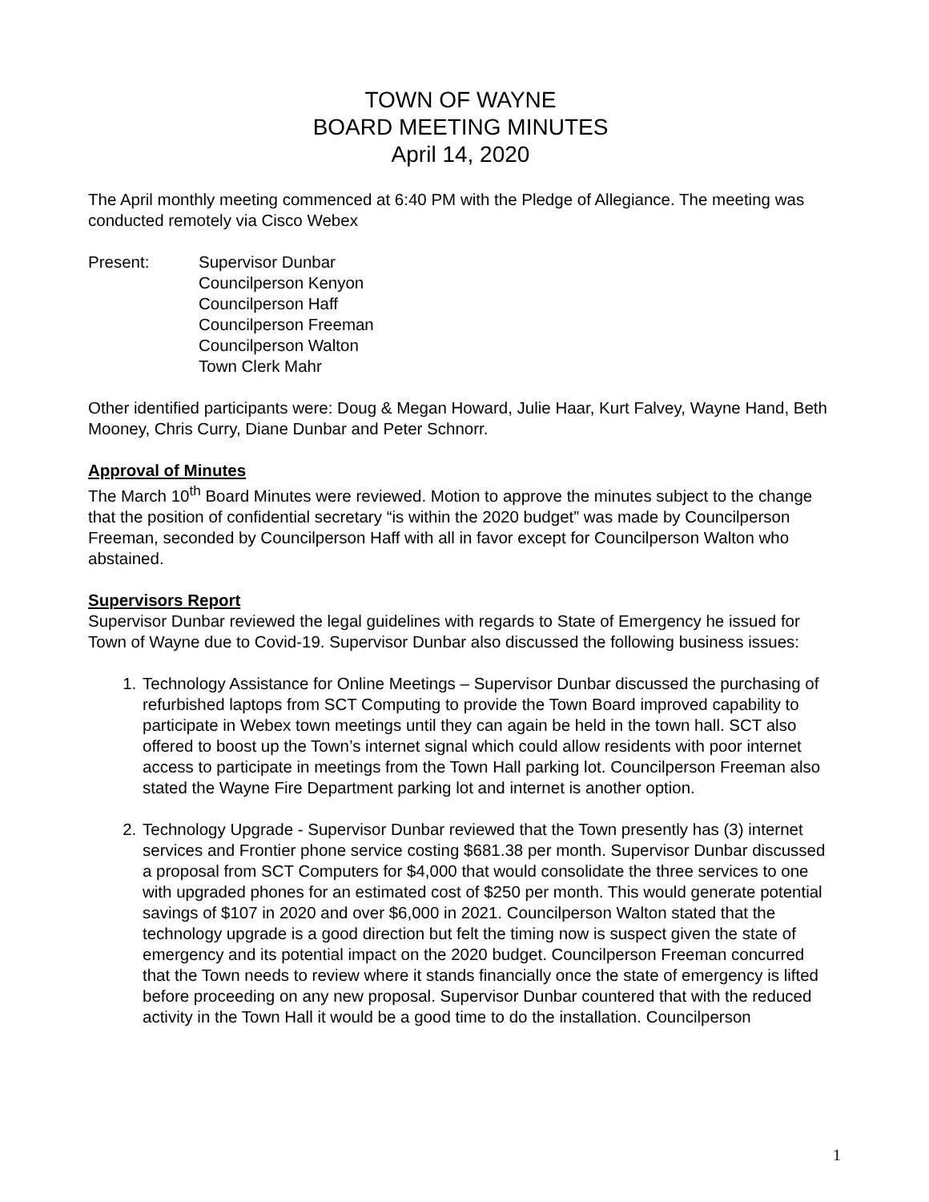TOWN OF WAYNE
BOARD MEETING MINUTES
April 14, 2020
The April monthly meeting commenced at 6:40 PM with the Pledge of Allegiance. The meeting was conducted remotely via Cisco Webex
Present: Supervisor Dunbar
Councilperson Kenyon
Councilperson Haff
Councilperson Freeman
Councilperson Walton
Town Clerk Mahr
Other identified participants were: Doug & Megan Howard, Julie Haar, Kurt Falvey, Wayne Hand, Beth Mooney, Chris Curry, Diane Dunbar and Peter Schnorr.
Approval of Minutes
The March 10<sup>th</sup> Board Minutes were reviewed. Motion to approve the minutes subject to the change that the position of confidential secretary “is within the 2020 budget” was made by Councilperson Freeman, seconded by Councilperson Haff with all in favor except for Councilperson Walton who abstained.
Supervisors Report
Supervisor Dunbar reviewed the legal guidelines with regards to State of Emergency he issued for Town of Wayne due to Covid-19. Supervisor Dunbar also discussed the following business issues:
1. Technology Assistance for Online Meetings – Supervisor Dunbar discussed the purchasing of refurbished laptops from SCT Computing to provide the Town Board improved capability to participate in Webex town meetings until they can again be held in the town hall. SCT also offered to boost up the Town’s internet signal which could allow residents with poor internet access to participate in meetings from the Town Hall parking lot. Councilperson Freeman also stated the Wayne Fire Department parking lot and internet is another option.
2. Technology Upgrade - Supervisor Dunbar reviewed that the Town presently has (3) internet services and Frontier phone service costing $681.38 per month. Supervisor Dunbar discussed a proposal from SCT Computers for $4,000 that would consolidate the three services to one with upgraded phones for an estimated cost of $250 per month. This would generate potential savings of $107 in 2020 and over $6,000 in 2021. Councilperson Walton stated that the technology upgrade is a good direction but felt the timing now is suspect given the state of emergency and its potential impact on the 2020 budget. Councilperson Freeman concurred that the Town needs to review where it stands financially once the state of emergency is lifted before proceeding on any new proposal. Supervisor Dunbar countered that with the reduced activity in the Town Hall it would be a good time to do the installation. Councilperson
1